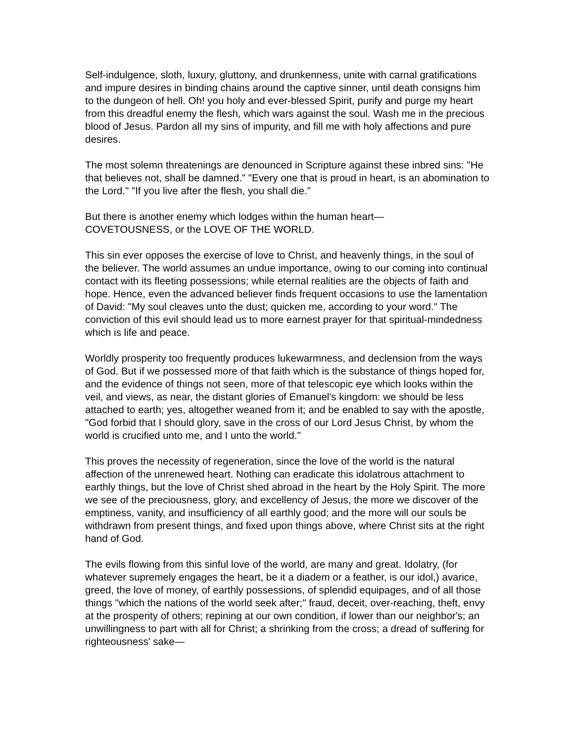Self-indulgence, sloth, luxury, gluttony, and drunkenness, unite with carnal gratifications and impure desires in binding chains around the captive sinner, until death consigns him to the dungeon of hell. Oh! you holy and ever-blessed Spirit, purify and purge my heart from this dreadful enemy the flesh, which wars against the soul. Wash me in the precious blood of Jesus. Pardon all my sins of impurity, and fill me with holy affections and pure desires.
The most solemn threatenings are denounced in Scripture against these inbred sins: "He that believes not, shall be damned." "Every one that is proud in heart, is an abomination to the Lord." "If you live after the flesh, you shall die."
But there is another enemy which lodges within the human heart—
COVETOUSNESS, or the LOVE OF THE WORLD.
This sin ever opposes the exercise of love to Christ, and heavenly things, in the soul of the believer. The world assumes an undue importance, owing to our coming into continual contact with its fleeting possessions; while eternal realities are the objects of faith and hope. Hence, even the advanced believer finds frequent occasions to use the lamentation of David: "My soul cleaves unto the dust; quicken me, according to your word." The conviction of this evil should lead us to more earnest prayer for that spiritual-mindedness which is life and peace.
Worldly prosperity too frequently produces lukewarmness, and declension from the ways of God. But if we possessed more of that faith which is the substance of things hoped for, and the evidence of things not seen, more of that telescopic eye which looks within the veil, and views, as near, the distant glories of Emanuel's kingdom: we should be less attached to earth; yes, altogether weaned from it; and be enabled to say with the apostle, "God forbid that I should glory, save in the cross of our Lord Jesus Christ, by whom the world is crucified unto me, and I unto the world."
This proves the necessity of regeneration, since the love of the world is the natural affection of the unrenewed heart. Nothing can eradicate this idolatrous attachment to earthly things, but the love of Christ shed abroad in the heart by the Holy Spirit. The more we see of the preciousness, glory, and excellency of Jesus, the more we discover of the emptiness, vanity, and insufficiency of all earthly good; and the more will our souls be withdrawn from present things, and fixed upon things above, where Christ sits at the right hand of God.
The evils flowing from this sinful love of the world, are many and great. Idolatry, (for whatever supremely engages the heart, be it a diadem or a feather, is our idol,) avarice, greed, the love of money, of earthly possessions, of splendid equipages, and of all those things "which the nations of the world seek after;" fraud, deceit, over-reaching, theft, envy at the prosperity of others; repining at our own condition, if lower than our neighbor's; an unwillingness to part with all for Christ; a shrinking from the cross; a dread of suffering for righteousness' sake—